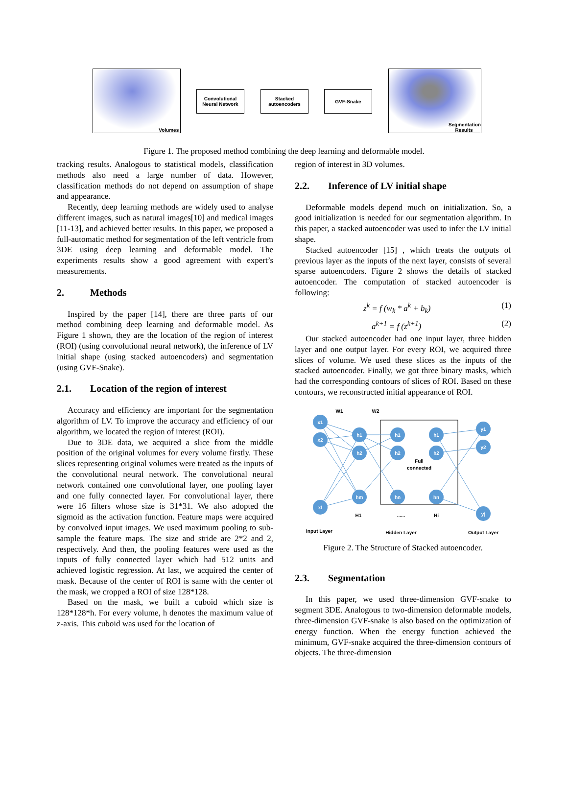Volumes
Convolutional
Neural Network
Stacked
autoencoders
GVF-Snake
Segmentation
Results
Figure 1. The proposed method combining the deep learning and deformable model.
tracking results. Analogous to statistical models, classification methods also need a large number of data. However, classification methods do not depend on assumption of shape and appearance.
Recently, deep learning methods are widely used to analyse different images, such as natural images[10] and medical images [11-13], and achieved better results. In this paper, we proposed a full-automatic method for segmentation of the left ventricle from 3DE using deep learning and deformable model. The experiments results show a good agreement with expert’s measurements.
2. Methods
Inspired by the paper [14], there are three parts of our method combining deep learning and deformable model. As Figure 1 shown, they are the location of the region of interest (ROI) (using convolutional neural network), the inference of LV initial shape (using stacked autoencoders) and segmentation (using GVF-Snake).
2.1. Location of the region of interest
Accuracy and efficiency are important for the segmentation algorithm of LV. To improve the accuracy and efficiency of our algorithm, we located the region of interest (ROI).
Due to 3DE data, we acquired a slice from the middle position of the original volumes for every volume firstly. These slices representing original volumes were treated as the inputs of the convolutional neural network. The convolutional neural network contained one convolutional layer, one pooling layer and one fully connected layer. For convolutional layer, there were 16 filters whose size is 31*31. We also adopted the sigmoid as the activation function. Feature maps were acquired by convolved input images. We used maximum pooling to sub-sample the feature maps. The size and stride are 2*2 and 2, respectively. And then, the pooling features were used as the inputs of fully connected layer which had 512 units and achieved logistic regression. At last, we acquired the center of mask. Because of the center of ROI is same with the center of the mask, we cropped a ROI of size 128*128.
Based on the mask, we built a cuboid which size is 128*128*h. For every volume, h denotes the maximum value of z-axis. This cuboid was used for the location of
region of interest in 3D volumes.
2.2. Inference of LV initial shape
Deformable models depend much on initialization. So, a good initialization is needed for our segmentation algorithm. In this paper, a stacked autoencoder was used to infer the LV initial shape.
Stacked autoencoder [15] , which treats the outputs of previous layer as the inputs of the next layer, consists of several sparse autoencoders. Figure 2 shows the details of stacked autoencoder. The computation of stacked autoencoder is following:
z<sup>k</sup> = f (w<sub>k</sub> * a<sup>k</sup> + b<sub>k</sub>) (1)
a<sup>k+1</sup> = f (z<sup>k+1</sup>) (2)
Our stacked autoencoder had one input layer, three hidden layer and one output layer. For every ROI, we acquired three slices of volume. We used these slices as the inputs of the stacked autoencoder. Finally, we got three binary masks, which had the corresponding contours of slices of ROI. Based on these contours, we reconstructed initial appearance of ROI.
x1
x2
xl
h1
h2
hm
h1
h2
hn
h1
h2
hn
y1
y2
yj
W1
W2
Full
connected
H1
......
Hi
Input Layer
Hidden Layer
Output Layer
Figure 2. The Structure of Stacked autoencoder.
2.3. Segmentation
In this paper, we used three-dimension GVF-snake to segment 3DE. Analogous to two-dimension deformable models, three-dimension GVF-snake is also based on the optimization of energy function. When the energy function achieved the minimum, GVF-snake acquired the three-dimension contours of objects. The three-dimension